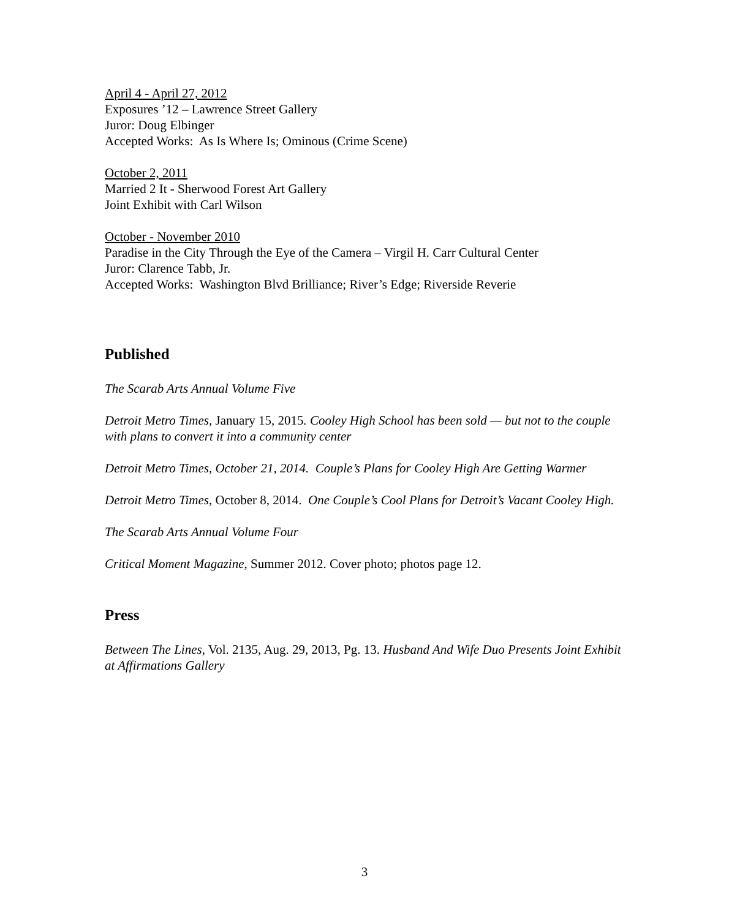April 4 - April 27, 2012
Exposures ’12 – Lawrence Street Gallery
Juror: Doug Elbinger
Accepted Works: As Is Where Is; Ominous (Crime Scene)
October 2, 2011
Married 2 It - Sherwood Forest Art Gallery
Joint Exhibit with Carl Wilson
October - November 2010
Paradise in the City Through the Eye of the Camera – Virgil H. Carr Cultural Center
Juror: Clarence Tabb, Jr.
Accepted Works: Washington Blvd Brilliance; River’s Edge; Riverside Reverie
Published
The Scarab Arts Annual Volume Five
Detroit Metro Times, January 15, 2015. Cooley High School has been sold — but not to the couple with plans to convert it into a community center
Detroit Metro Times, October 21, 2014. Couple’s Plans for Cooley High Are Getting Warmer
Detroit Metro Times, October 8, 2014. One Couple’s Cool Plans for Detroit’s Vacant Cooley High.
The Scarab Arts Annual Volume Four
Critical Moment Magazine, Summer 2012. Cover photo; photos page 12.
Press
Between The Lines, Vol. 2135, Aug. 29, 2013, Pg. 13. Husband And Wife Duo Presents Joint Exhibit at Affirmations Gallery
3